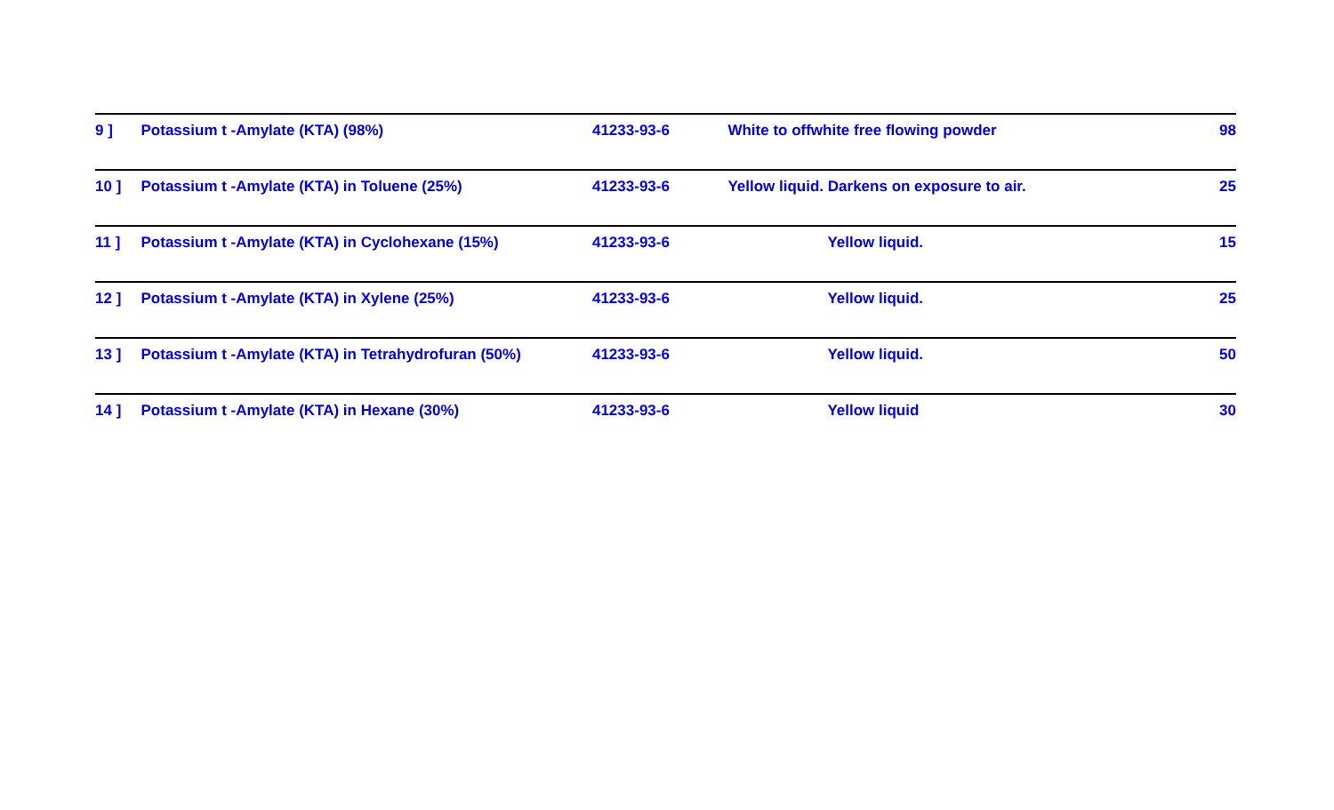| 9 ] | Potassium t -Amylate (KTA) (98%) | 41233-93-6 | White to offwhite free flowing powder | 98 |
| 10 ] | Potassium t -Amylate (KTA) in Toluene (25%) | 41233-93-6 | Yellow liquid. Darkens on exposure to air. | 25 |
| 11 ] | Potassium t -Amylate (KTA) in Cyclohexane (15%) | 41233-93-6 | Yellow liquid. | 15 |
| 12 ] | Potassium t -Amylate (KTA) in Xylene (25%) | 41233-93-6 | Yellow liquid. | 25 |
| 13 ] | Potassium t -Amylate (KTA) in Tetrahydrofuran (50%) | 41233-93-6 | Yellow liquid. | 50 |
| 14 ] | Potassium t -Amylate (KTA) in Hexane (30%) | 41233-93-6 | Yellow liquid | 30 |